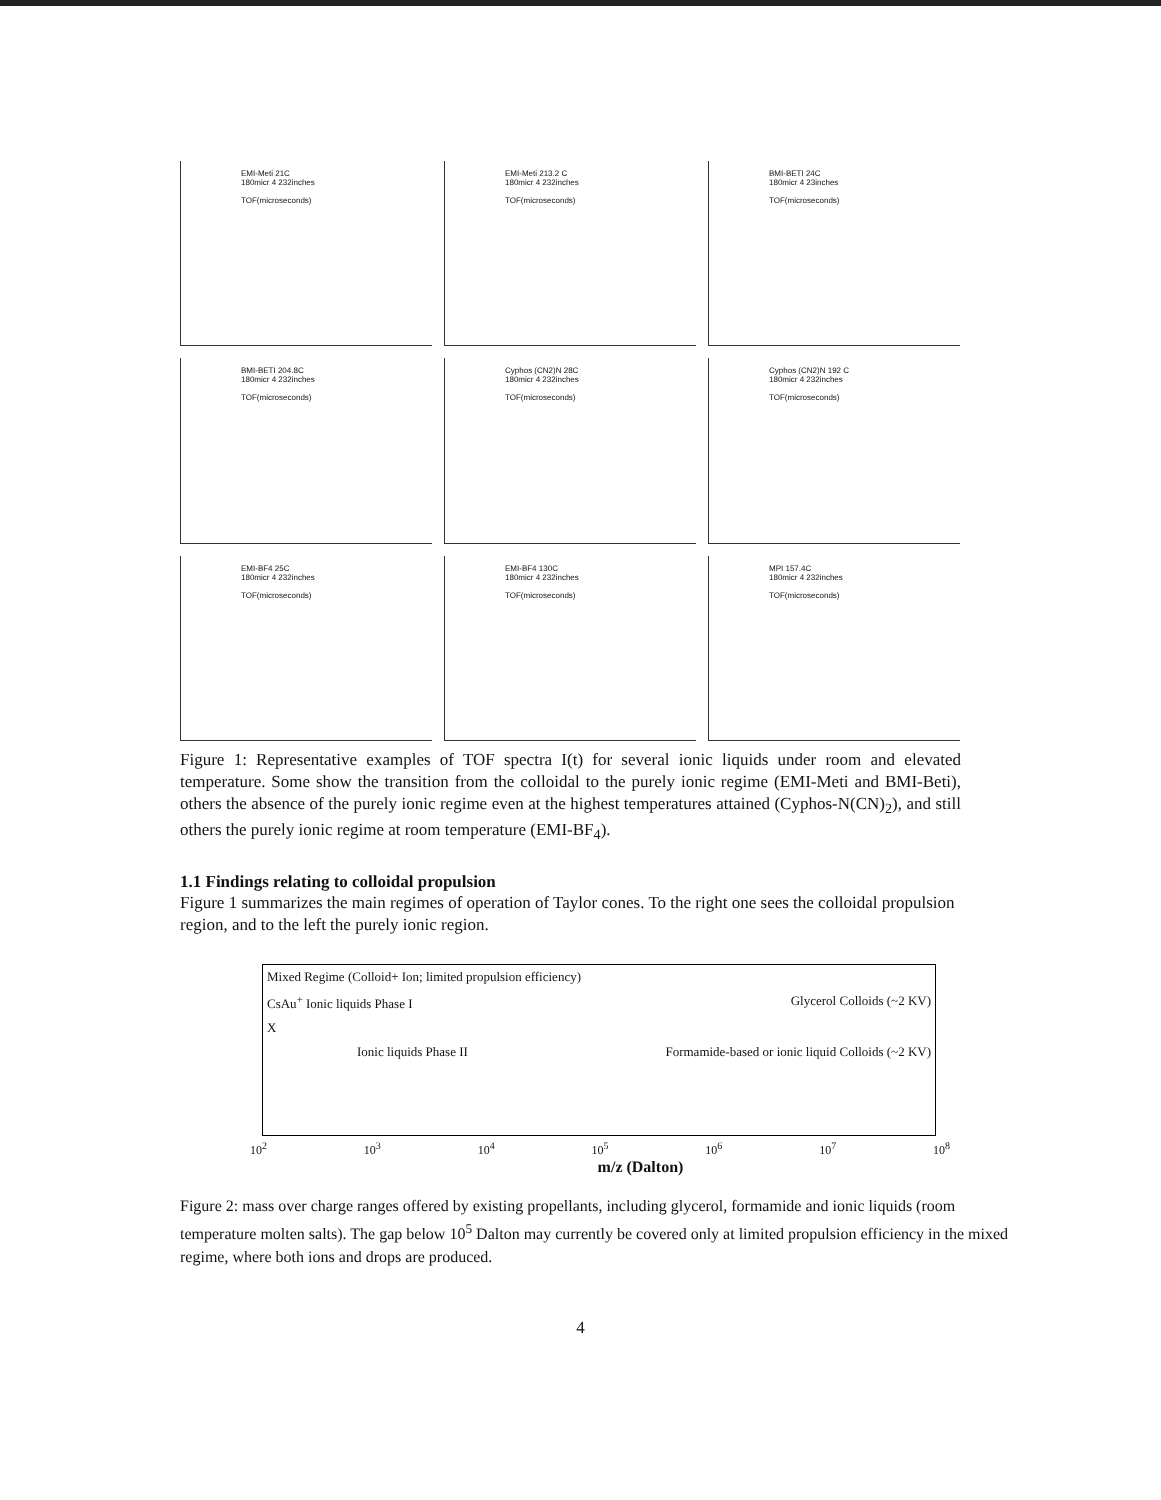EMI-Meti 21C
180micr 4 232inches
TOF(microseconds)
EMI-Meti 213.2 C
180micr 4 232inches
TOF(microseconds)
BMI-BETI 24C
180micr 4 23inches
TOF(microseconds)
BMI-BETI 204.8C
180micr 4 232inches
TOF(microseconds)
Cyphos (CN2)N 28C
180micr 4 232inches
TOF(microseconds)
Cyphos (CN2)N 192 C
180micr 4 232inches
TOF(microseconds)
EMI-BF4 25C
180micr 4 232inches
TOF(microseconds)
EMI-BF4 130C
180micr 4 232inches
TOF(microseconds)
MPI 157.4C
180micr 4 232inches
TOF(microseconds)
Figure 1: Representative examples of TOF spectra I(t) for several ionic liquids under room and elevated temperature. Some show the transition from the colloidal to the purely ionic regime (EMI-Meti and BMI-Beti), others the absence of the purely ionic regime even at the highest temperatures attained (Cyphos-N(CN)<sub>2</sub>), and still others the purely ionic regime at room temperature (EMI-BF<sub>4</sub>).
1.1 Findings relating to colloidal propulsion
Figure 1 summarizes the main regimes of operation of Taylor cones. To the right one sees the colloidal propulsion region, and to the left the purely ionic region.
Mixed Regime (Colloid+ Ion; limited propulsion efficiency)
CsAu<sup>+</sup> Ionic liquids Phase I Glycerol Colloids (~2 KV)
X
Ionic liquids Phase II Formamide-based or ionic liquid Colloids (~2 KV)
10<sup>2</sup> 10<sup>3</sup> 10<sup>4</sup> 10<sup>5</sup> 10<sup>6</sup> 10<sup>7</sup> 10<sup>8</sup>
m/z (Dalton)
Figure 2: mass over charge ranges offered by existing propellants, including glycerol, formamide and ionic liquids (room temperature molten salts). The gap below 10<sup>5</sup> Dalton may currently be covered only at limited propulsion efficiency in the mixed regime, where both ions and drops are produced.
4